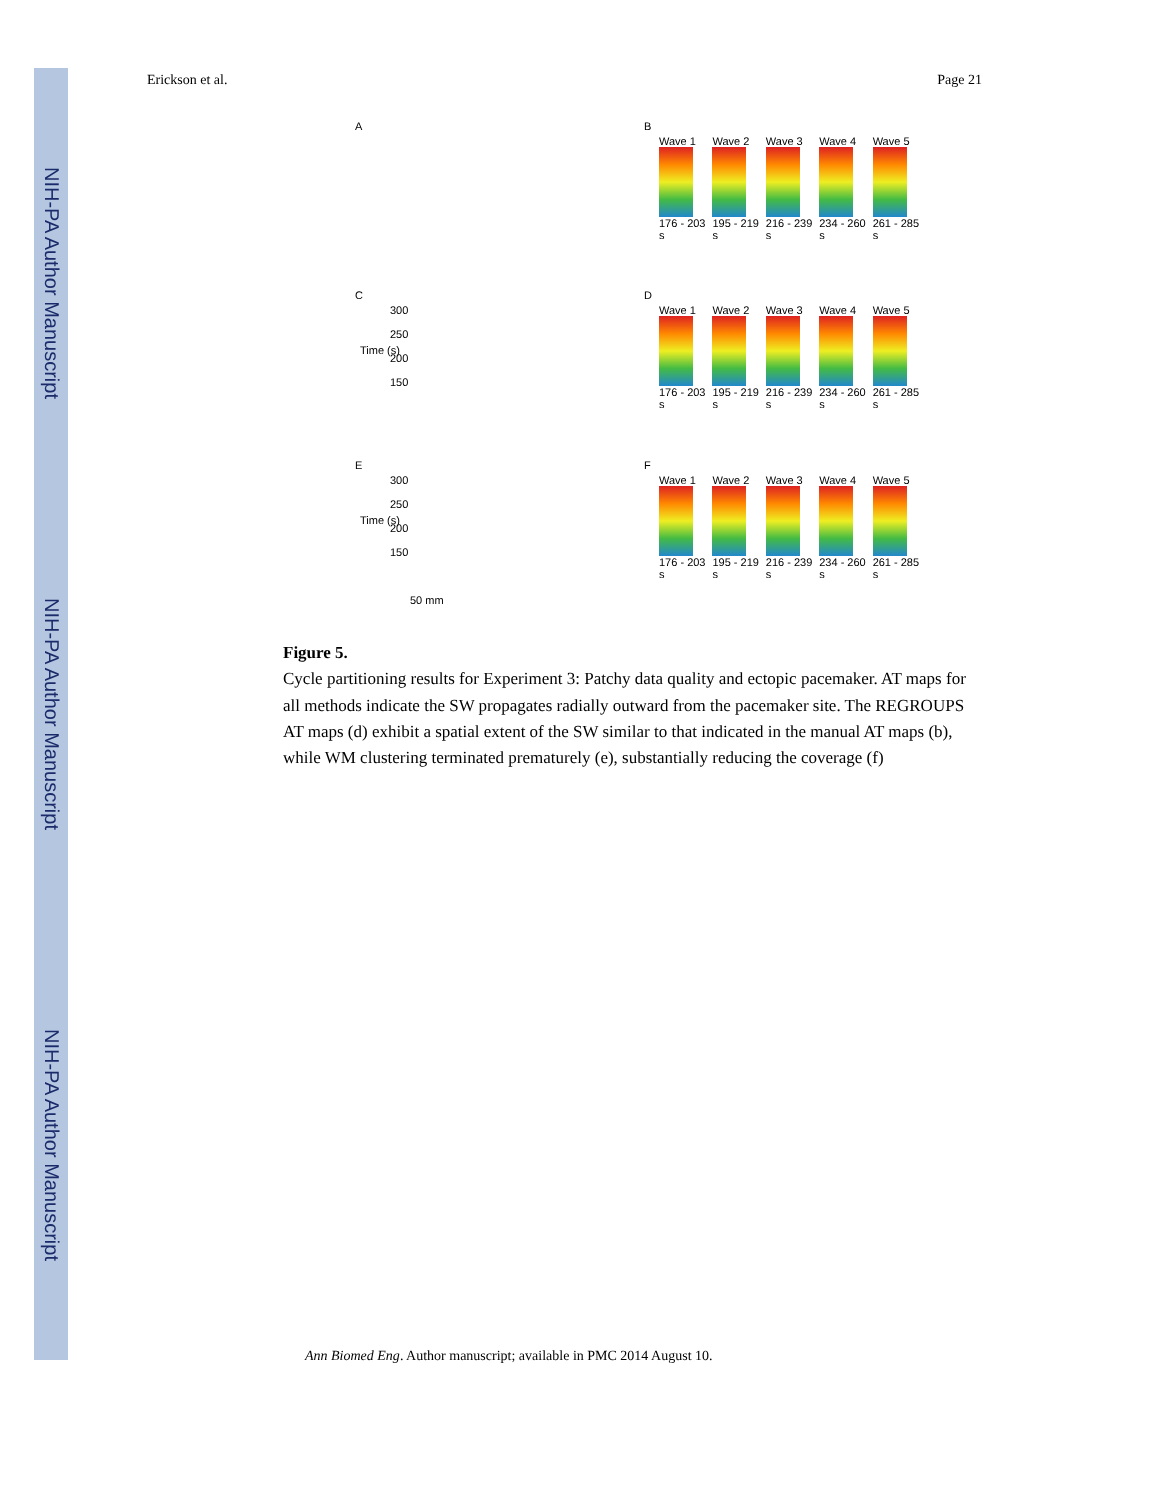NIH-PA Author Manuscript
NIH-PA Author Manuscript
NIH-PA Author Manuscript
Erickson et al. Page 21
A
B
Wave 1
176 - 203 s
Wave 2
195 - 219 s
Wave 3
216 - 239 s
Wave 4
234 - 260 s
Wave 5
261 - 285 s
C
300
250
200
150
Time (s)
D
Wave 1
176 - 203 s
Wave 2
195 - 219 s
Wave 3
216 - 239 s
Wave 4
234 - 260 s
Wave 5
261 - 285 s
E
300
250
200
150
Time (s)
50 mm
F
Wave 1
176 - 203 s
Wave 2
195 - 219 s
Wave 3
216 - 239 s
Wave 4
234 - 260 s
Wave 5
261 - 285 s
Figure 5.
Cycle partitioning results for Experiment 3: Patchy data quality and ectopic pacemaker. AT maps for all methods indicate the SW propagates radially outward from the pacemaker site. The REGROUPS AT maps (d) exhibit a spatial extent of the SW similar to that indicated in the manual AT maps (b), while WM clustering terminated prematurely (e), substantially reducing the coverage (f)
Ann Biomed Eng. Author manuscript; available in PMC 2014 August 10.